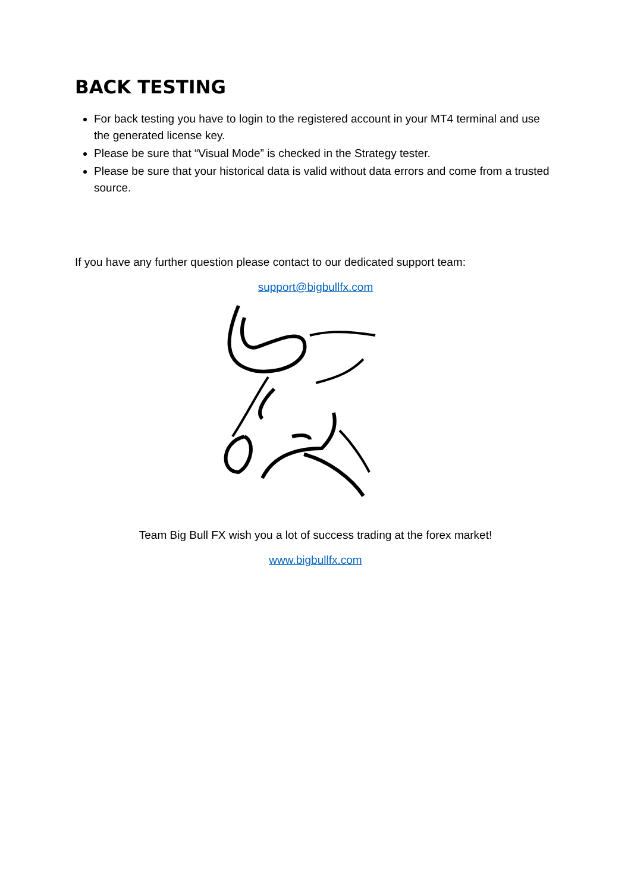BACK TESTING
For back testing you have to login to the registered account in your MT4 terminal and use the generated license key.
Please be sure that “Visual Mode” is checked in the Strategy tester.
Please be sure that your historical data is valid without data errors and come from a trusted source.
If you have any further question please contact to our dedicated support team:
support@bigbullfx.com
Team Big Bull FX wish you a lot of success trading at the forex market!
www.bigbullfx.com